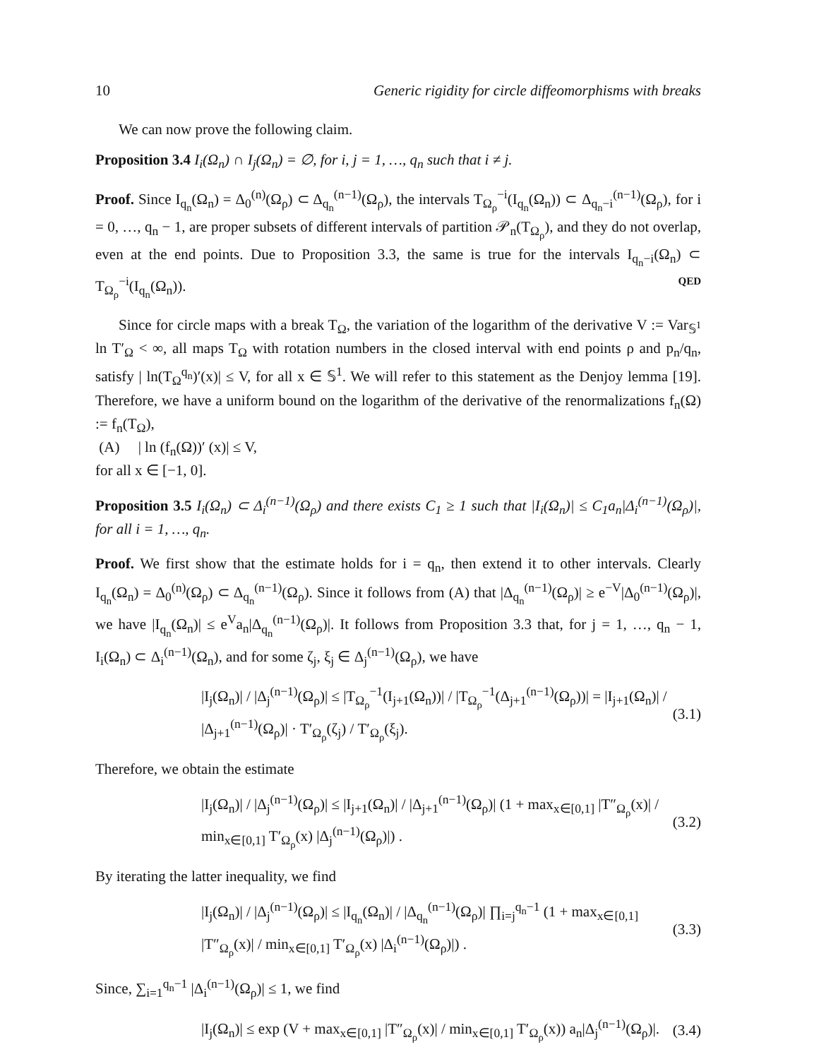10 Generic rigidity for circle diffeomorphisms with breaks
We can now prove the following claim.
Proposition 3.4 I<sub>i</sub>(Ω<sub>n</sub>) ∩ I<sub>j</sub>(Ω<sub>n</sub>) = ∅, for i, j = 1, …, q<sub>n</sub> such that i ≠ j.
Proof. Since I<sub>q<sub>n</sub></sub>(Ω<sub>n</sub>) = Δ<sub>0</sub><sup>(n)</sup>(Ω<sub>ρ</sub>) ⊂ Δ<sub>q<sub>n</sub></sub><sup>(n−1)</sup>(Ω<sub>ρ</sub>), the intervals T<sub>Ω<sub>ρ</sub></sub><sup>−i</sup>(I<sub>q<sub>n</sub></sub>(Ω<sub>n</sub>)) ⊂ Δ<sub>q<sub>n</sub>−i</sub><sup>(n−1)</sup>(Ω<sub>ρ</sub>), for i = 0, …, q<sub>n</sub> − 1, are proper subsets of different intervals of partition 𝒫<sub>n</sub>(T<sub>Ω<sub>ρ</sub></sub>), and they do not overlap, even at the end points. Due to Proposition 3.3, the same is true for the intervals I<sub>q<sub>n</sub>−i</sub>(Ω<sub>n</sub>) ⊂ T<sub>Ω<sub>ρ</sub></sub><sup>−i</sup>(I<sub>q<sub>n</sub></sub>(Ω<sub>n</sub>)). QED
Since for circle maps with a break T<sub>Ω</sub>, the variation of the logarithm of the derivative V := Var<sub>𝕊<sup>1</sup></sub> ln T′<sub>Ω</sub> < ∞, all maps T<sub>Ω</sub> with rotation numbers in the closed interval with end points ρ and p<sub>n</sub>/q<sub>n</sub>, satisfy | ln(T<sub>Ω</sub><sup>q<sub>n</sub></sup>)′(x)| ≤ V, for all x ∈ 𝕊<sup>1</sup>. We will refer to this statement as the Denjoy lemma [19]. Therefore, we have a uniform bound on the logarithm of the derivative of the renormalizations f<sub>n</sub>(Ω) := f<sub>n</sub>(T<sub>Ω</sub>),
(A) | ln (f<sub>n</sub>(Ω))′ (x)| ≤ V,
for all x ∈ [−1, 0].
Proposition 3.5 I<sub>i</sub>(Ω<sub>n</sub>) ⊂ Δ<sub>i</sub><sup>(n−1)</sup>(Ω<sub>ρ</sub>) and there exists C<sub>1</sub> ≥ 1 such that |I<sub>i</sub>(Ω<sub>n</sub>)| ≤ C<sub>1</sub>a<sub>n</sub>|Δ<sub>i</sub><sup>(n−1)</sup>(Ω<sub>ρ</sub>)|, for all i = 1, …, q<sub>n</sub>.
Proof. We first show that the estimate holds for i = q<sub>n</sub>, then extend it to other intervals. Clearly I<sub>q<sub>n</sub></sub>(Ω<sub>n</sub>) = Δ<sub>0</sub><sup>(n)</sup>(Ω<sub>ρ</sub>) ⊂ Δ<sub>q<sub>n</sub></sub><sup>(n−1)</sup>(Ω<sub>ρ</sub>). Since it follows from (A) that |Δ<sub>q<sub>n</sub></sub><sup>(n−1)</sup>(Ω<sub>ρ</sub>)| ≥ e<sup>−V</sup>|Δ<sub>0</sub><sup>(n−1)</sup>(Ω<sub>ρ</sub>)|, we have |I<sub>q<sub>n</sub></sub>(Ω<sub>n</sub>)| ≤ e<sup>V</sup>a<sub>n</sub>|Δ<sub>q<sub>n</sub></sub><sup>(n−1)</sup>(Ω<sub>ρ</sub>)|. It follows from Proposition 3.3 that, for j = 1, …, q<sub>n</sub> − 1, I<sub>i</sub>(Ω<sub>n</sub>) ⊂ Δ<sub>i</sub><sup>(n−1)</sup>(Ω<sub>n</sub>), and for some ζ<sub>j</sub>, ξ<sub>j</sub> ∈ Δ<sub>j</sub><sup>(n−1)</sup>(Ω<sub>ρ</sub>), we have
|I<sub>j</sub>(Ω<sub>n</sub>)| / |Δ<sub>j</sub><sup>(n−1)</sup>(Ω<sub>ρ</sub>)| ≤ |T<sub>Ω<sub>ρ</sub></sub><sup>−1</sup>(I<sub>j+1</sub>(Ω<sub>n</sub>))| / |T<sub>Ω<sub>ρ</sub></sub><sup>−1</sup>(Δ<sub>j+1</sub><sup>(n−1)</sup>(Ω<sub>ρ</sub>))| = |I<sub>j+1</sub>(Ω<sub>n</sub>)| / |Δ<sub>j+1</sub><sup>(n−1)</sup>(Ω<sub>ρ</sub>)| · T′<sub>Ω<sub>ρ</sub></sub>(ζ<sub>j</sub>) / T′<sub>Ω<sub>ρ</sub></sub>(ξ<sub>j</sub>). (3.1)
Therefore, we obtain the estimate
|I<sub>j</sub>(Ω<sub>n</sub>)| / |Δ<sub>j</sub><sup>(n−1)</sup>(Ω<sub>ρ</sub>)| ≤ |I<sub>j+1</sub>(Ω<sub>n</sub>)| / |Δ<sub>j+1</sub><sup>(n−1)</sup>(Ω<sub>ρ</sub>)| (1 + max<sub>x∈[0,1]</sub> |T″<sub>Ω<sub>ρ</sub></sub>(x)| / min<sub>x∈[0,1]</sub> T′<sub>Ω<sub>ρ</sub></sub>(x) |Δ<sub>j</sub><sup>(n−1)</sup>(Ω<sub>ρ</sub>)|) . (3.2)
By iterating the latter inequality, we find
|I<sub>j</sub>(Ω<sub>n</sub>)| / |Δ<sub>j</sub><sup>(n−1)</sup>(Ω<sub>ρ</sub>)| ≤ |I<sub>q<sub>n</sub></sub>(Ω<sub>n</sub>)| / |Δ<sub>q<sub>n</sub></sub><sup>(n−1)</sup>(Ω<sub>ρ</sub>)| ∏<sub>i=j</sub><sup>q<sub>n</sub>−1</sup> (1 + max<sub>x∈[0,1]</sub> |T″<sub>Ω<sub>ρ</sub></sub>(x)| / min<sub>x∈[0,1]</sub> T′<sub>Ω<sub>ρ</sub></sub>(x) |Δ<sub>i</sub><sup>(n−1)</sup>(Ω<sub>ρ</sub>)|) . (3.3)
Since, ∑<sub>i=1</sub><sup>q<sub>n</sub>−1</sup> |Δ<sub>i</sub><sup>(n−1)</sup>(Ω<sub>ρ</sub>)| ≤ 1, we find
|I<sub>j</sub>(Ω<sub>n</sub>)| ≤ exp (V + max<sub>x∈[0,1]</sub> |T″<sub>Ω<sub>ρ</sub></sub>(x)| / min<sub>x∈[0,1]</sub> T′<sub>Ω<sub>ρ</sub></sub>(x)) a<sub>n</sub>|Δ<sub>j</sub><sup>(n−1)</sup>(Ω<sub>ρ</sub>)|. (3.4)